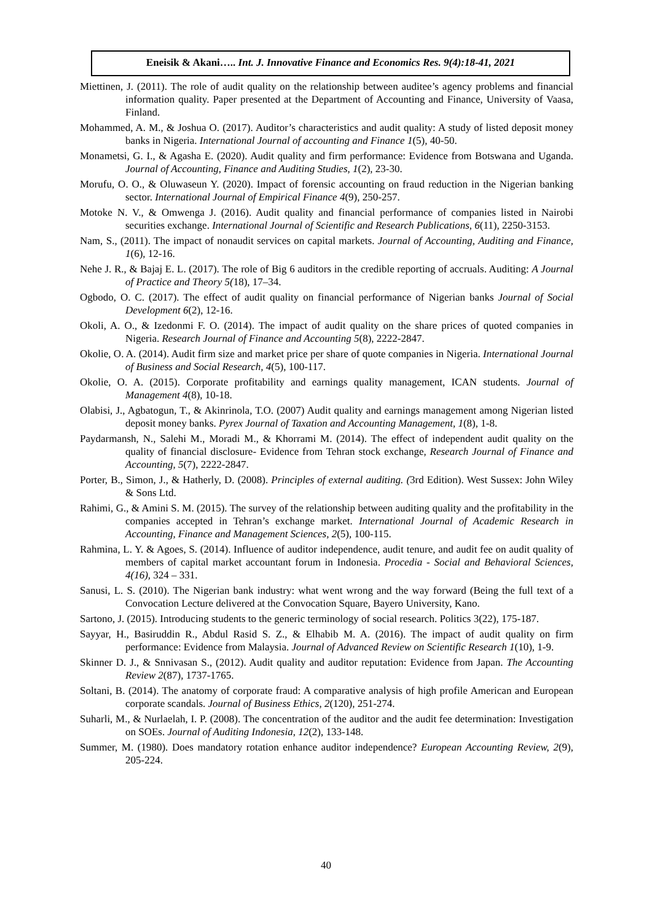Eneisik & Akani….. Int. J. Innovative Finance and Economics Res. 9(4):18-41, 2021
Miettinen, J. (2011). The role of audit quality on the relationship between auditee’s agency problems and financial information quality. Paper presented at the Department of Accounting and Finance, University of Vaasa, Finland.
Mohammed, A. M., & Joshua O. (2017). Auditor’s characteristics and audit quality: A study of listed deposit money banks in Nigeria. International Journal of accounting and Finance 1(5), 40-50.
Monametsi, G. I., & Agasha E. (2020). Audit quality and firm performance: Evidence from Botswana and Uganda. Journal of Accounting, Finance and Auditing Studies, 1(2), 23-30.
Morufu, O. O., & Oluwaseun Y. (2020). Impact of forensic accounting on fraud reduction in the Nigerian banking sector. International Journal of Empirical Finance 4(9), 250-257.
Motoke N. V., & Omwenga J. (2016). Audit quality and financial performance of companies listed in Nairobi securities exchange. International Journal of Scientific and Research Publications, 6(11), 2250-3153.
Nam, S., (2011). The impact of nonaudit services on capital markets. Journal of Accounting, Auditing and Finance, 1(6), 12-16.
Nehe J. R., & Bajaj E. L. (2017). The role of Big 6 auditors in the credible reporting of accruals. Auditing: A Journal of Practice and Theory 5(18), 17–34.
Ogbodo, O. C. (2017). The effect of audit quality on financial performance of Nigerian banks Journal of Social Development 6(2), 12-16.
Okoli, A. O., & Izedonmi F. O. (2014). The impact of audit quality on the share prices of quoted companies in Nigeria. Research Journal of Finance and Accounting 5(8), 2222-2847.
Okolie, O. A. (2014). Audit firm size and market price per share of quote companies in Nigeria. International Journal of Business and Social Research, 4(5), 100-117.
Okolie, O. A. (2015). Corporate profitability and earnings quality management, ICAN students. Journal of Management 4(8), 10-18.
Olabisi, J., Agbatogun, T., & Akinrinola, T.O. (2007) Audit quality and earnings management among Nigerian listed deposit money banks. Pyrex Journal of Taxation and Accounting Management, 1(8), 1-8.
Paydarmansh, N., Salehi M., Moradi M., & Khorrami M. (2014). The effect of independent audit quality on the quality of financial disclosure- Evidence from Tehran stock exchange, Research Journal of Finance and Accounting, 5(7), 2222-2847.
Porter, B., Simon, J., & Hatherly, D. (2008). Principles of external auditing. (3rd Edition). West Sussex: John Wiley & Sons Ltd.
Rahimi, G., & Amini S. M. (2015). The survey of the relationship between auditing quality and the profitability in the companies accepted in Tehran’s exchange market. International Journal of Academic Research in Accounting, Finance and Management Sciences, 2(5), 100-115.
Rahmina, L. Y. & Agoes, S. (2014). Influence of auditor independence, audit tenure, and audit fee on audit quality of members of capital market accountant forum in Indonesia. Procedia - Social and Behavioral Sciences, 4(16), 324 – 331.
Sanusi, L. S. (2010). The Nigerian bank industry: what went wrong and the way forward (Being the full text of a Convocation Lecture delivered at the Convocation Square, Bayero University, Kano.
Sartono, J. (2015). Introducing students to the generic terminology of social research. Politics 3(22), 175-187.
Sayyar, H., Basiruddin R., Abdul Rasid S. Z., & Elhabib M. A. (2016). The impact of audit quality on firm performance: Evidence from Malaysia. Journal of Advanced Review on Scientific Research 1(10), 1-9.
Skinner D. J., & Snnivasan S., (2012). Audit quality and auditor reputation: Evidence from Japan. The Accounting Review 2(87), 1737-1765.
Soltani, B. (2014). The anatomy of corporate fraud: A comparative analysis of high profile American and European corporate scandals. Journal of Business Ethics, 2(120), 251-274.
Suharli, M., & Nurlaelah, I. P. (2008). The concentration of the auditor and the audit fee determination: Investigation on SOEs. Journal of Auditing Indonesia, 12(2), 133-148.
Summer, M. (1980). Does mandatory rotation enhance auditor independence? European Accounting Review, 2(9), 205-224.
40